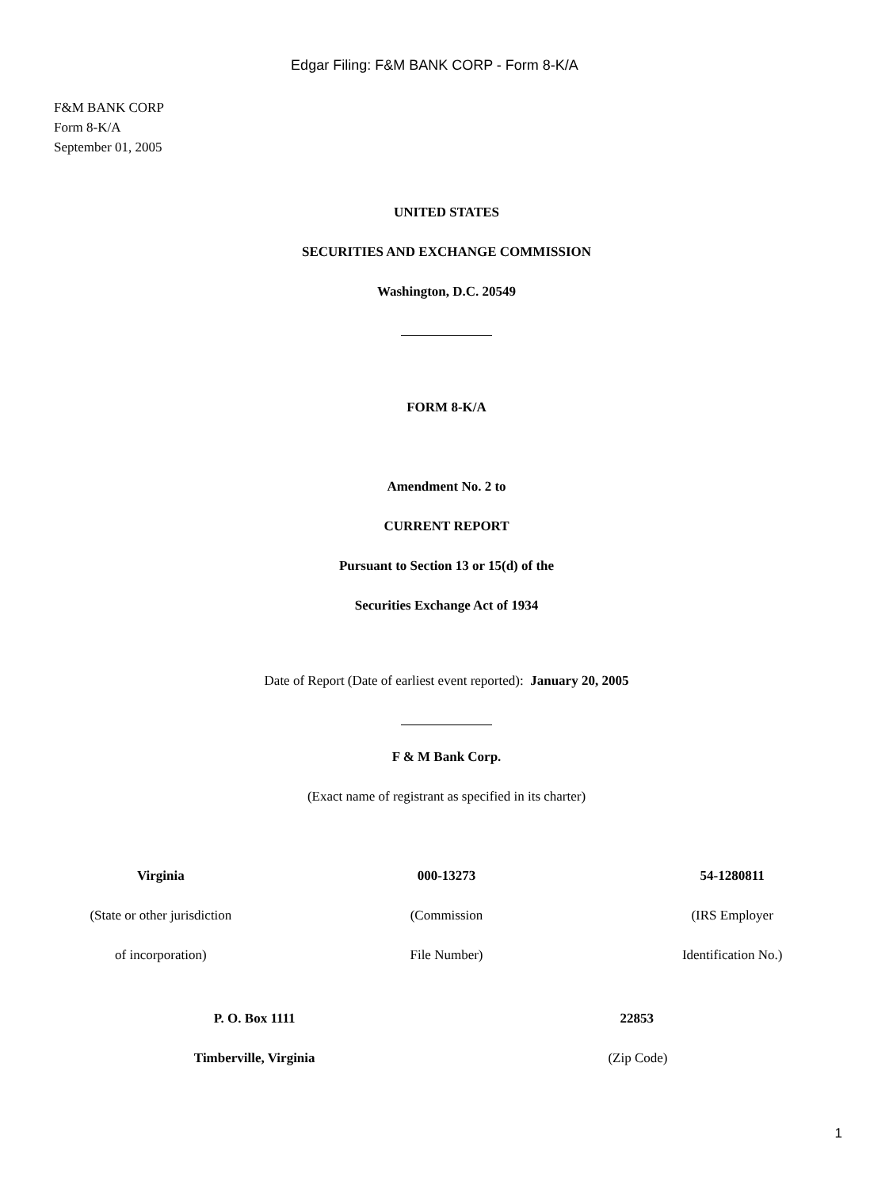Edgar Filing: F&M BANK CORP - Form 8-K/A
F&M BANK CORP
Form 8-K/A
September 01, 2005
UNITED STATES
SECURITIES AND EXCHANGE COMMISSION
Washington, D.C. 20549
FORM 8-K/A
Amendment No. 2 to
CURRENT REPORT
Pursuant to Section 13 or 15(d) of the
Securities Exchange Act of 1934
Date of Report (Date of earliest event reported): January 20, 2005
F & M Bank Corp.
(Exact name of registrant as specified in its charter)
| Virginia | 000-13273 | 54-1280811 |
| (State or other jurisdiction | (Commission | (IRS Employer |
| of incorporation) | File Number) | Identification No.) |
| P. O. Box 1111 | 22853 |
| Timberville, Virginia | (Zip Code) |
1